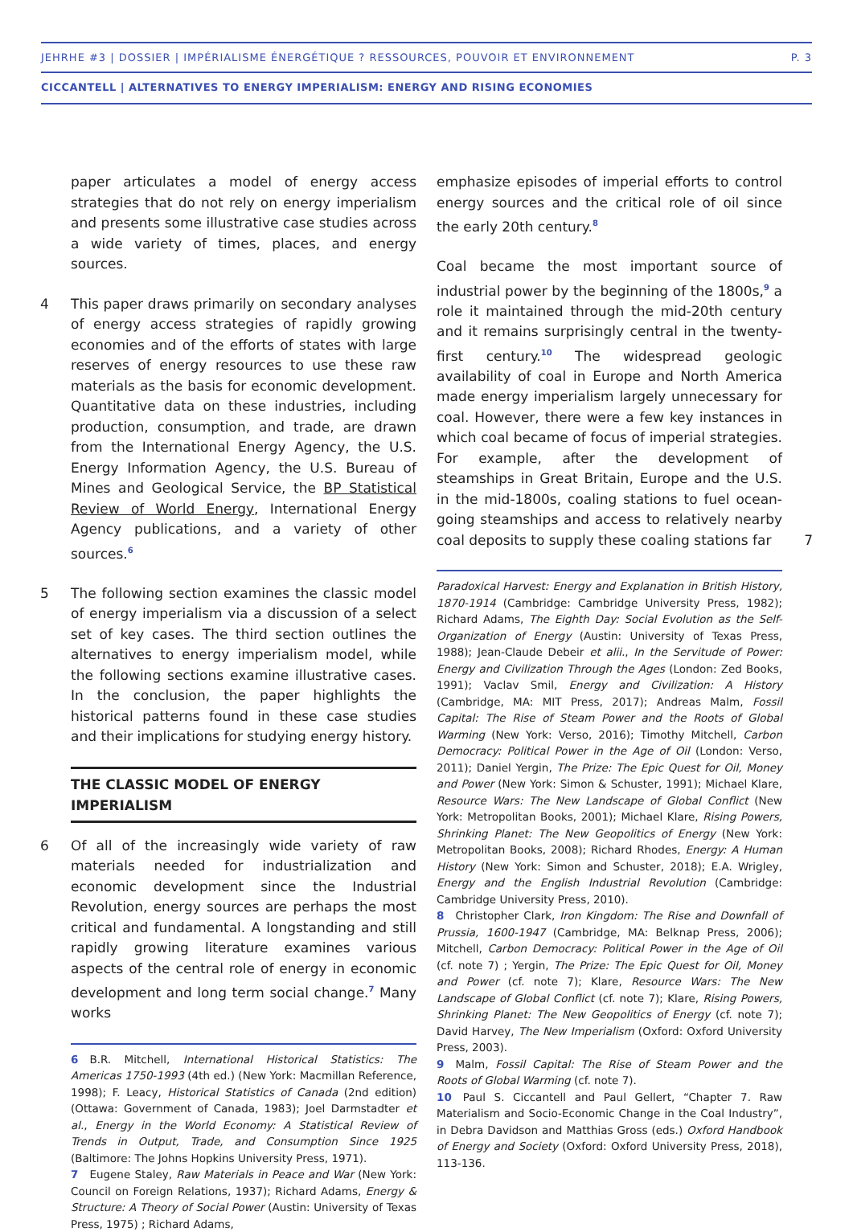JEHRHE #3 | DOSSIER | IMPÉRIALISME ÉNERGÉTIQUE ? RESSOURCES, POUVOIR ET ENVIRONNEMENT P. 3
CICCANTELL | ALTERNATIVES TO ENERGY IMPERIALISM: ENERGY AND RISING ECONOMIES
paper articulates a model of energy access strategies that do not rely on energy imperialism and presents some illustrative case studies across a wide variety of times, places, and energy sources.
4 This paper draws primarily on secondary analyses of energy access strategies of rapidly growing economies and of the efforts of states with large reserves of energy resources to use these raw materials as the basis for economic development. Quantitative data on these industries, including production, consumption, and trade, are drawn from the International Energy Agency, the U.S. Energy Information Agency, the U.S. Bureau of Mines and Geological Service, the BP Statistical Review of World Energy, International Energy Agency publications, and a variety of other sources.<sup>6</sup>
5 The following section examines the classic model of energy imperialism via a discussion of a select set of key cases. The third section outlines the alternatives to energy imperialism model, while the following sections examine illustrative cases. In the conclusion, the paper highlights the historical patterns found in these case studies and their implications for studying energy history.
THE CLASSIC MODEL OF ENERGY IMPERIALISM
6 Of all of the increasingly wide variety of raw materials needed for industrialization and economic development since the Industrial Revolution, energy sources are perhaps the most critical and fundamental. A longstanding and still rapidly growing literature examines various aspects of the central role of energy in economic development and long term social change.<sup>7</sup> Many works
6 B.R. Mitchell, International Historical Statistics: The Americas 1750-1993 (4th ed.) (New York: Macmillan Reference, 1998); F. Leacy, Historical Statistics of Canada (2nd edition) (Ottawa: Government of Canada, 1983); Joel Darmstadter et al., Energy in the World Economy: A Statistical Review of Trends in Output, Trade, and Consumption Since 1925 (Baltimore: The Johns Hopkins University Press, 1971).
7 Eugene Staley, Raw Materials in Peace and War (New York: Council on Foreign Relations, 1937); Richard Adams, Energy & Structure: A Theory of Social Power (Austin: University of Texas Press, 1975) ; Richard Adams,
emphasize episodes of imperial efforts to control energy sources and the critical role of oil since the early 20th century.<sup>8</sup>
Coal became the most important source of industrial power by the beginning of the 1800s,<sup>9</sup> a role it maintained through the mid-20th century and it remains surprisingly central in the twenty-first century.<sup>10</sup> The widespread geologic availability of coal in Europe and North America made energy imperialism largely unnecessary for coal. However, there were a few key instances in which coal became of focus of imperial strategies. For example, after the development of steamships in Great Britain, Europe and the U.S. in the mid-1800s, coaling stations to fuel ocean-going steamships and access to relatively nearby coal deposits to supply these coaling stations far 7
Paradoxical Harvest: Energy and Explanation in British History, 1870-1914 (Cambridge: Cambridge University Press, 1982); Richard Adams, The Eighth Day: Social Evolution as the Self-Organization of Energy (Austin: University of Texas Press, 1988); Jean-Claude Debeir et alii., In the Servitude of Power: Energy and Civilization Through the Ages (London: Zed Books, 1991); Vaclav Smil, Energy and Civilization: A History (Cambridge, MA: MIT Press, 2017); Andreas Malm, Fossil Capital: The Rise of Steam Power and the Roots of Global Warming (New York: Verso, 2016); Timothy Mitchell, Carbon Democracy: Political Power in the Age of Oil (London: Verso, 2011); Daniel Yergin, The Prize: The Epic Quest for Oil, Money and Power (New York: Simon & Schuster, 1991); Michael Klare, Resource Wars: The New Landscape of Global Conflict (New York: Metropolitan Books, 2001); Michael Klare, Rising Powers, Shrinking Planet: The New Geopolitics of Energy (New York: Metropolitan Books, 2008); Richard Rhodes, Energy: A Human History (New York: Simon and Schuster, 2018); E.A. Wrigley, Energy and the English Industrial Revolution (Cambridge: Cambridge University Press, 2010).
8 Christopher Clark, Iron Kingdom: The Rise and Downfall of Prussia, 1600-1947 (Cambridge, MA: Belknap Press, 2006); Mitchell, Carbon Democracy: Political Power in the Age of Oil (cf. note 7) ; Yergin, The Prize: The Epic Quest for Oil, Money and Power (cf. note 7); Klare, Resource Wars: The New Landscape of Global Conflict (cf. note 7); Klare, Rising Powers, Shrinking Planet: The New Geopolitics of Energy (cf. note 7); David Harvey, The New Imperialism (Oxford: Oxford University Press, 2003).
9 Malm, Fossil Capital: The Rise of Steam Power and the Roots of Global Warming (cf. note 7).
10 Paul S. Ciccantell and Paul Gellert, “Chapter 7. Raw Materialism and Socio-Economic Change in the Coal Industry”, in Debra Davidson and Matthias Gross (eds.) Oxford Handbook of Energy and Society (Oxford: Oxford University Press, 2018), 113-136.